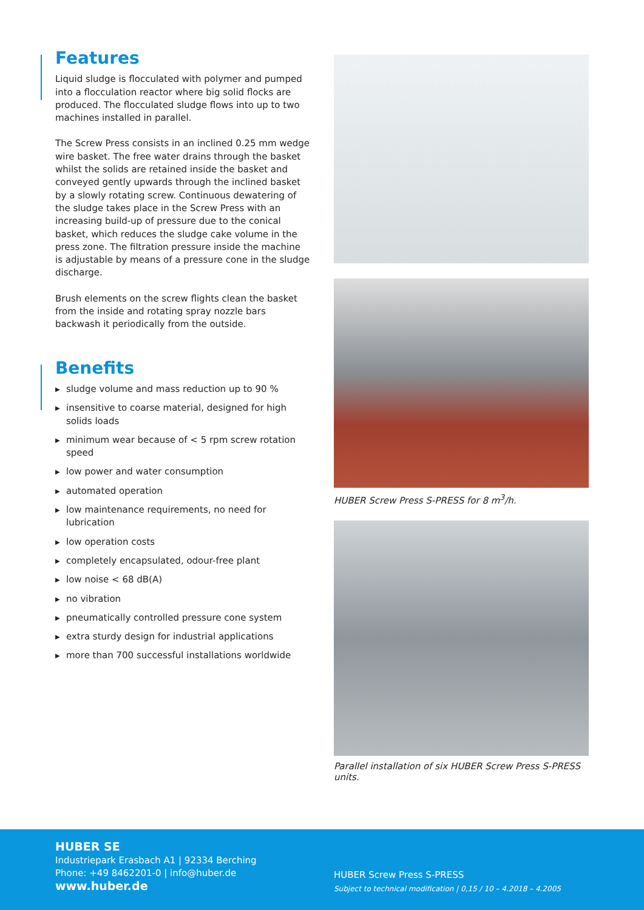Features
Liquid sludge is flocculated with polymer and pumped into a flocculation reactor where big solid flocks are produced. The flocculated sludge flows into up to two machines installed in parallel.
The Screw Press consists in an inclined 0.25 mm wedge wire basket. The free water drains through the basket whilst the solids are retained inside the basket and conveyed gently upwards through the inclined basket by a slowly rotating screw. Continuous dewatering of the sludge takes place in the Screw Press with an increasing build-up of pressure due to the conical basket, which reduces the sludge cake volume in the press zone. The filtration pressure inside the machine is adjustable by means of a pressure cone in the sludge discharge.
Brush elements on the screw flights clean the basket from the inside and rotating spray nozzle bars backwash it periodically from the outside.
Benefits
▶ sludge volume and mass reduction up to 90 %
▶ insensitive to coarse material, designed for high solids loads
▶ minimum wear because of < 5 rpm screw rotation speed
▶ low power and water consumption
▶ automated operation
▶ low maintenance requirements, no need for lubrication
▶ low operation costs
▶ completely encapsulated, odour-free plant
▶ low noise < 68 dB(A)
▶ no vibration
▶ pneumatically controlled pressure cone system
▶ extra sturdy design for industrial applications
▶ more than 700 successful installations worldwide
HUBER Screw Press S-PRESS for 8 m<sup>3</sup>/h.
Parallel installation of six HUBER Screw Press S-PRESS units.
HUBER SE
Industriepark Erasbach A1 | 92334 Berching
Phone: +49 8462201-0 | info@huber.de
www.huber.de
HUBER Screw Press S-PRESS
Subject to technical modification | 0,15 / 10 – 4.2018 – 4.2005